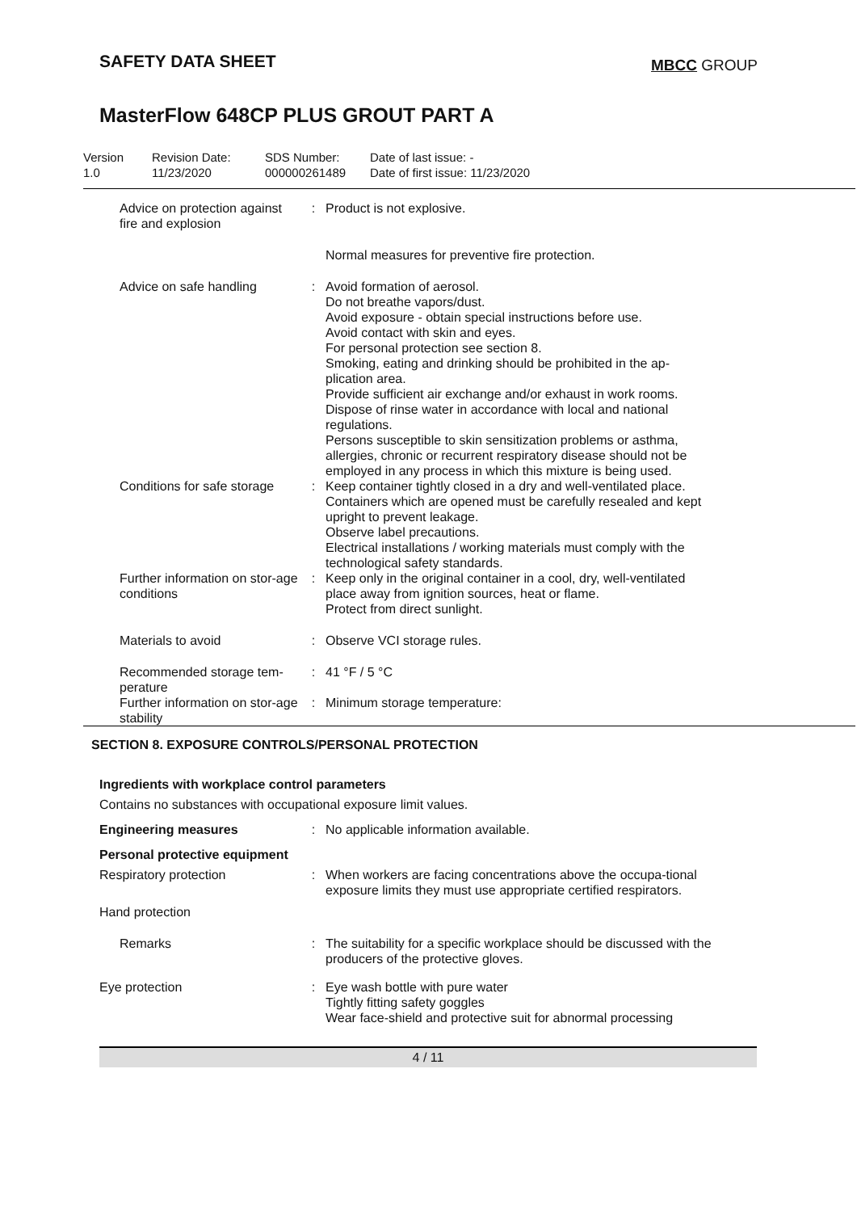SAFETY DATA SHEET
MBCC GROUP
MasterFlow 648CP PLUS GROUT PART A
Version
1.0
Revision Date:
11/23/2020
SDS Number:
000000261489
Date of last issue: -
Date of first issue: 11/23/2020
Advice on protection against fire and explosion
: Product is not explosive.
Normal measures for preventive fire protection.
Advice on safe handling : Avoid formation of aerosol.
Do not breathe vapors/dust.
Avoid exposure - obtain special instructions before use.
Avoid contact with skin and eyes.
For personal protection see section 8.
Smoking, eating and drinking should be prohibited in the ap-plication area.
Provide sufficient air exchange and/or exhaust in work rooms.
Dispose of rinse water in accordance with local and national regulations.
Persons susceptible to skin sensitization problems or asthma, allergies, chronic or recurrent respiratory disease should not be employed in any process in which this mixture is being used.
Conditions for safe storage
: Keep container tightly closed in a dry and well-ventilated place.
Containers which are opened must be carefully resealed and kept upright to prevent leakage.
Observe label precautions.
Electrical installations / working materials must comply with the technological safety standards.
Further information on stor-age conditions
: Keep only in the original container in a cool, dry, well-ventilated place away from ignition sources, heat or flame.
Protect from direct sunlight.
Materials to avoid : Observe VCI storage rules.
Recommended storage tem-perature
: 41 °F / 5 °C
Further information on stor-age stability
: Minimum storage temperature:
SECTION 8. EXPOSURE CONTROLS/PERSONAL PROTECTION
Ingredients with workplace control parameters
Contains no substances with occupational exposure limit values.
Engineering measures : No applicable information available.
Personal protective equipment
Respiratory protection : When workers are facing concentrations above the occupa-tional exposure limits they must use appropriate certified respirators.
Hand protection
Remarks : The suitability for a specific workplace should be discussed with the producers of the protective gloves.
Eye protection : Eye wash bottle with pure water
Tightly fitting safety goggles
Wear face-shield and protective suit for abnormal processing
4 / 11